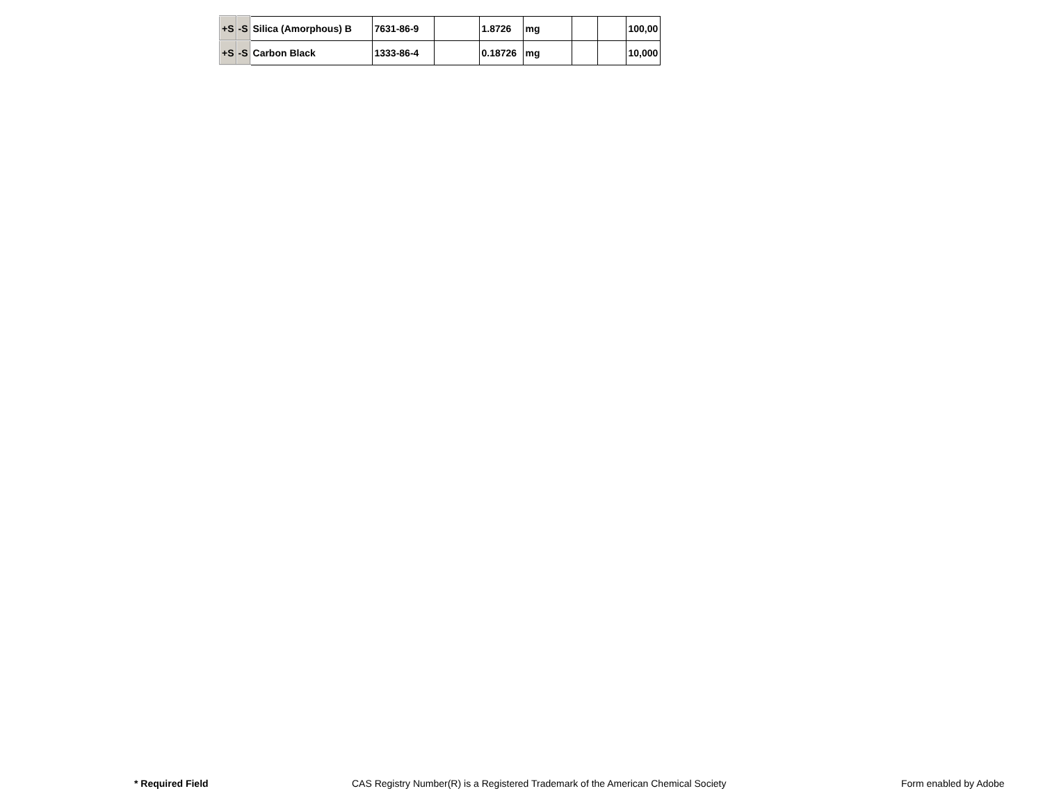| +S | -S | Silica (Amorphous) B | 7631-86-9 | | 1.8726 | mg | | | 100,00 |
| +S | -S | Carbon Black | 1333-86-4 | | 0.18726 | mg | | | 10,000 |
* Required Field CAS Registry Number(R) is a Registered Trademark of the American Chemical Society Form enabled by Adobe